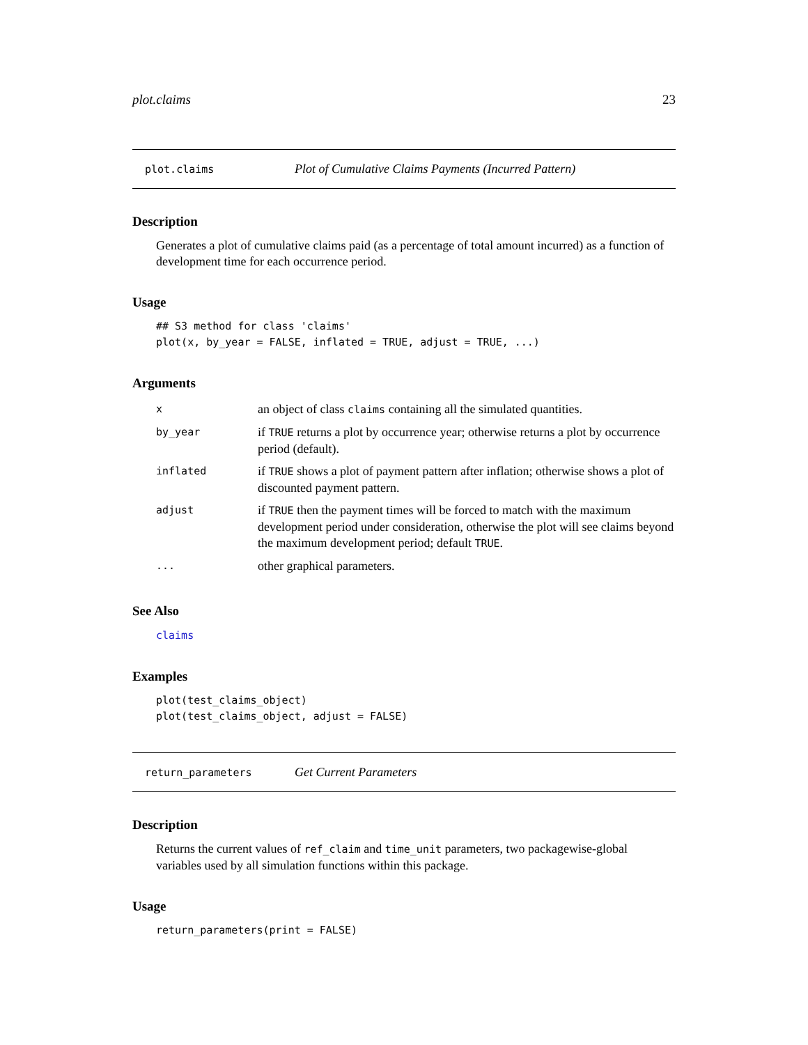plot.claims 23
plot.claims Plot of Cumulative Claims Payments (Incurred Pattern)
Description
Generates a plot of cumulative claims paid (as a percentage of total amount incurred) as a function of development time for each occurrence period.
Usage
## S3 method for class 'claims'
plot(x, by_year = FALSE, inflated = TRUE, adjust = TRUE, ...)
Arguments
| x | an object of class claims containing all the simulated quantities. |
| by_year | if TRUE returns a plot by occurrence year; otherwise returns a plot by occurrence period (default). |
| inflated | if TRUE shows a plot of payment pattern after inflation; otherwise shows a plot of discounted payment pattern. |
| adjust | if TRUE then the payment times will be forced to match with the maximum development period under consideration, otherwise the plot will see claims beyond the maximum development period; default TRUE . |
| ... | other graphical parameters. |
See Also
claims
Examples
plot(test_claims_object)
plot(test_claims_object, adjust = FALSE)
return_parameters Get Current Parameters
Description
Returns the current values of ref_claim and time_unit parameters, two packagewise-global variables used by all simulation functions within this package.
Usage
return_parameters(print = FALSE)